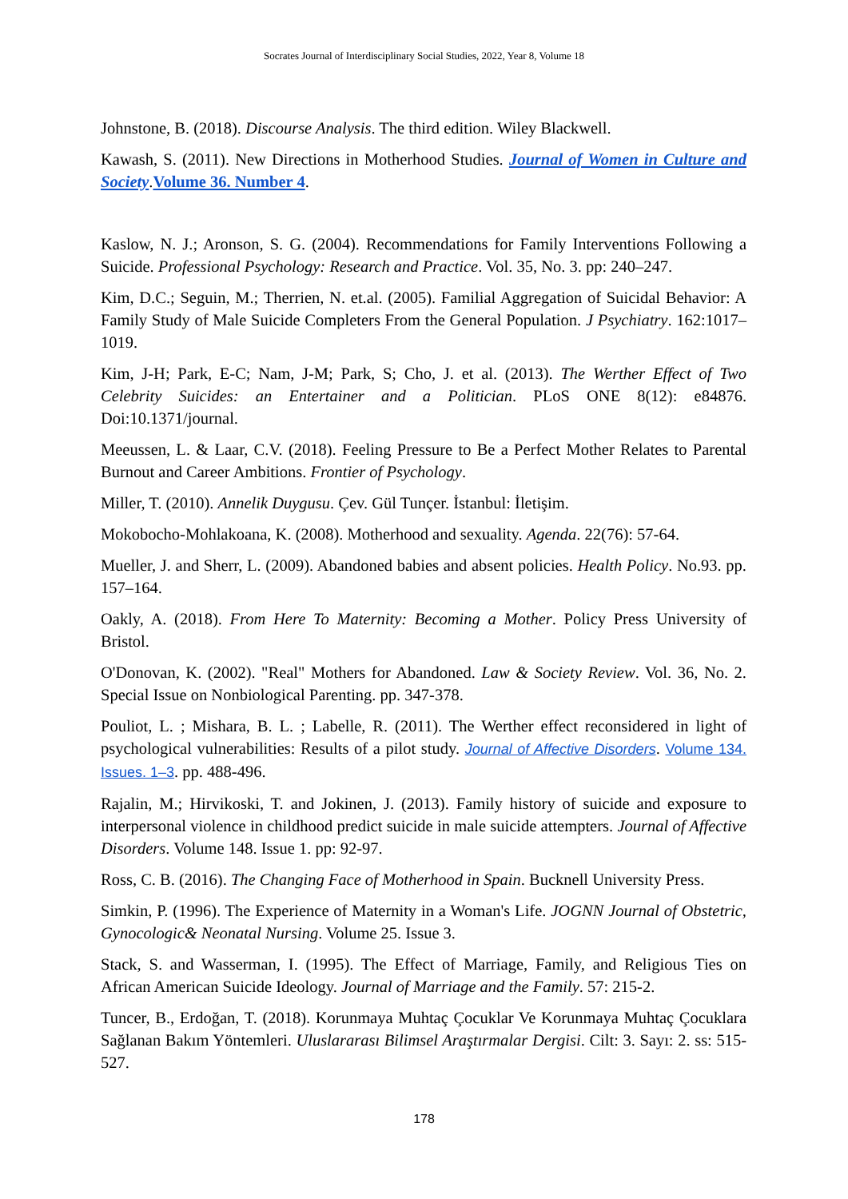Socrates Journal of Interdisciplinary Social Studies, 2022, Year 8, Volume 18
Johnstone, B. (2018). Discourse Analysis. The third edition. Wiley Blackwell.
Kawash, S. (2011). New Directions in Motherhood Studies. Journal of Women in Culture and Society.Volume 36. Number 4.
Kaslow, N. J.; Aronson, S. G. (2004). Recommendations for Family Interventions Following a Suicide. Professional Psychology: Research and Practice. Vol. 35, No. 3. pp: 240–247.
Kim, D.C.; Seguin, M.; Therrien, N. et.al. (2005). Familial Aggregation of Suicidal Behavior: A Family Study of Male Suicide Completers From the General Population. J Psychiatry. 162:1017–1019.
Kim, J-H; Park, E-C; Nam, J-M; Park, S; Cho, J. et al. (2013). The Werther Effect of Two Celebrity Suicides: an Entertainer and a Politician. PLoS ONE 8(12): e84876. Doi:10.1371/journal.
Meeussen, L. & Laar, C.V. (2018). Feeling Pressure to Be a Perfect Mother Relates to Parental Burnout and Career Ambitions. Frontier of Psychology.
Miller, T. (2010). Annelik Duygusu. Çev. Gül Tunçer. İstanbul: İletişim.
Mokobocho-Mohlakoana, K. (2008). Motherhood and sexuality. Agenda. 22(76): 57-64.
Mueller, J. and Sherr, L. (2009). Abandoned babies and absent policies. Health Policy. No.93. pp. 157–164.
Oakly, A. (2018). From Here To Maternity: Becoming a Mother. Policy Press University of Bristol.
O'Donovan, K. (2002). "Real" Mothers for Abandoned. Law & Society Review. Vol. 36, No. 2. Special Issue on Nonbiological Parenting. pp. 347-378.
Pouliot, L. ; Mishara, B. L. ; Labelle, R. (2011). The Werther effect reconsidered in light of psychological vulnerabilities: Results of a pilot study. Journal of Affective Disorders. Volume 134. Issues. 1–3. pp. 488-496.
Rajalin, M.; Hirvikoski, T. and Jokinen, J. (2013). Family history of suicide and exposure to interpersonal violence in childhood predict suicide in male suicide attempters. Journal of Affective Disorders. Volume 148. Issue 1. pp: 92-97.
Ross, C. B. (2016). The Changing Face of Motherhood in Spain. Bucknell University Press.
Simkin, P. (1996). The Experience of Maternity in a Woman's Life. JOGNN Journal of Obstetric, Gynocologic& Neonatal Nursing. Volume 25. Issue 3.
Stack, S. and Wasserman, I. (1995). The Effect of Marriage, Family, and Religious Ties on African American Suicide Ideology. Journal of Marriage and the Family. 57: 215-2.
Tuncer, B., Erdoğan, T. (2018). Korunmaya Muhtaç Çocuklar Ve Korunmaya Muhtaç Çocuklara Sağlanan Bakım Yöntemleri. Uluslararası Bilimsel Araştırmalar Dergisi. Cilt: 3. Sayı: 2. ss: 515-527.
178